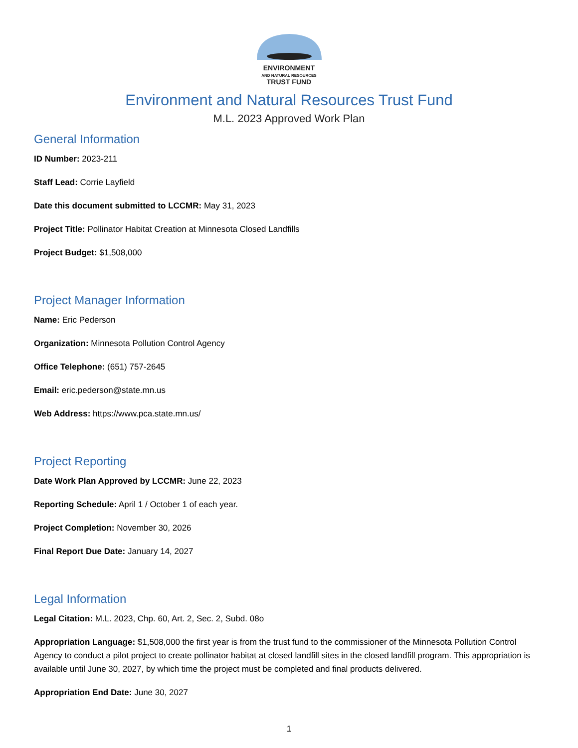ENVIRONMENT
AND NATURAL RESOURCES
TRUST FUND
Environment and Natural Resources Trust Fund
M.L. 2023 Approved Work Plan
General Information
ID Number: 2023-211
Staff Lead: Corrie Layfield
Date this document submitted to LCCMR: May 31, 2023
Project Title: Pollinator Habitat Creation at Minnesota Closed Landfills
Project Budget: $1,508,000
Project Manager Information
Name: Eric Pederson
Organization: Minnesota Pollution Control Agency
Office Telephone: (651) 757-2645
Email: eric.pederson@state.mn.us
Web Address: https://www.pca.state.mn.us/
Project Reporting
Date Work Plan Approved by LCCMR: June 22, 2023
Reporting Schedule: April 1 / October 1 of each year.
Project Completion: November 30, 2026
Final Report Due Date: January 14, 2027
Legal Information
Legal Citation: M.L. 2023, Chp. 60, Art. 2, Sec. 2, Subd. 08o
Appropriation Language: $1,508,000 the first year is from the trust fund to the commissioner of the Minnesota Pollution Control Agency to conduct a pilot project to create pollinator habitat at closed landfill sites in the closed landfill program. This appropriation is available until June 30, 2027, by which time the project must be completed and final products delivered.
Appropriation End Date: June 30, 2027
1